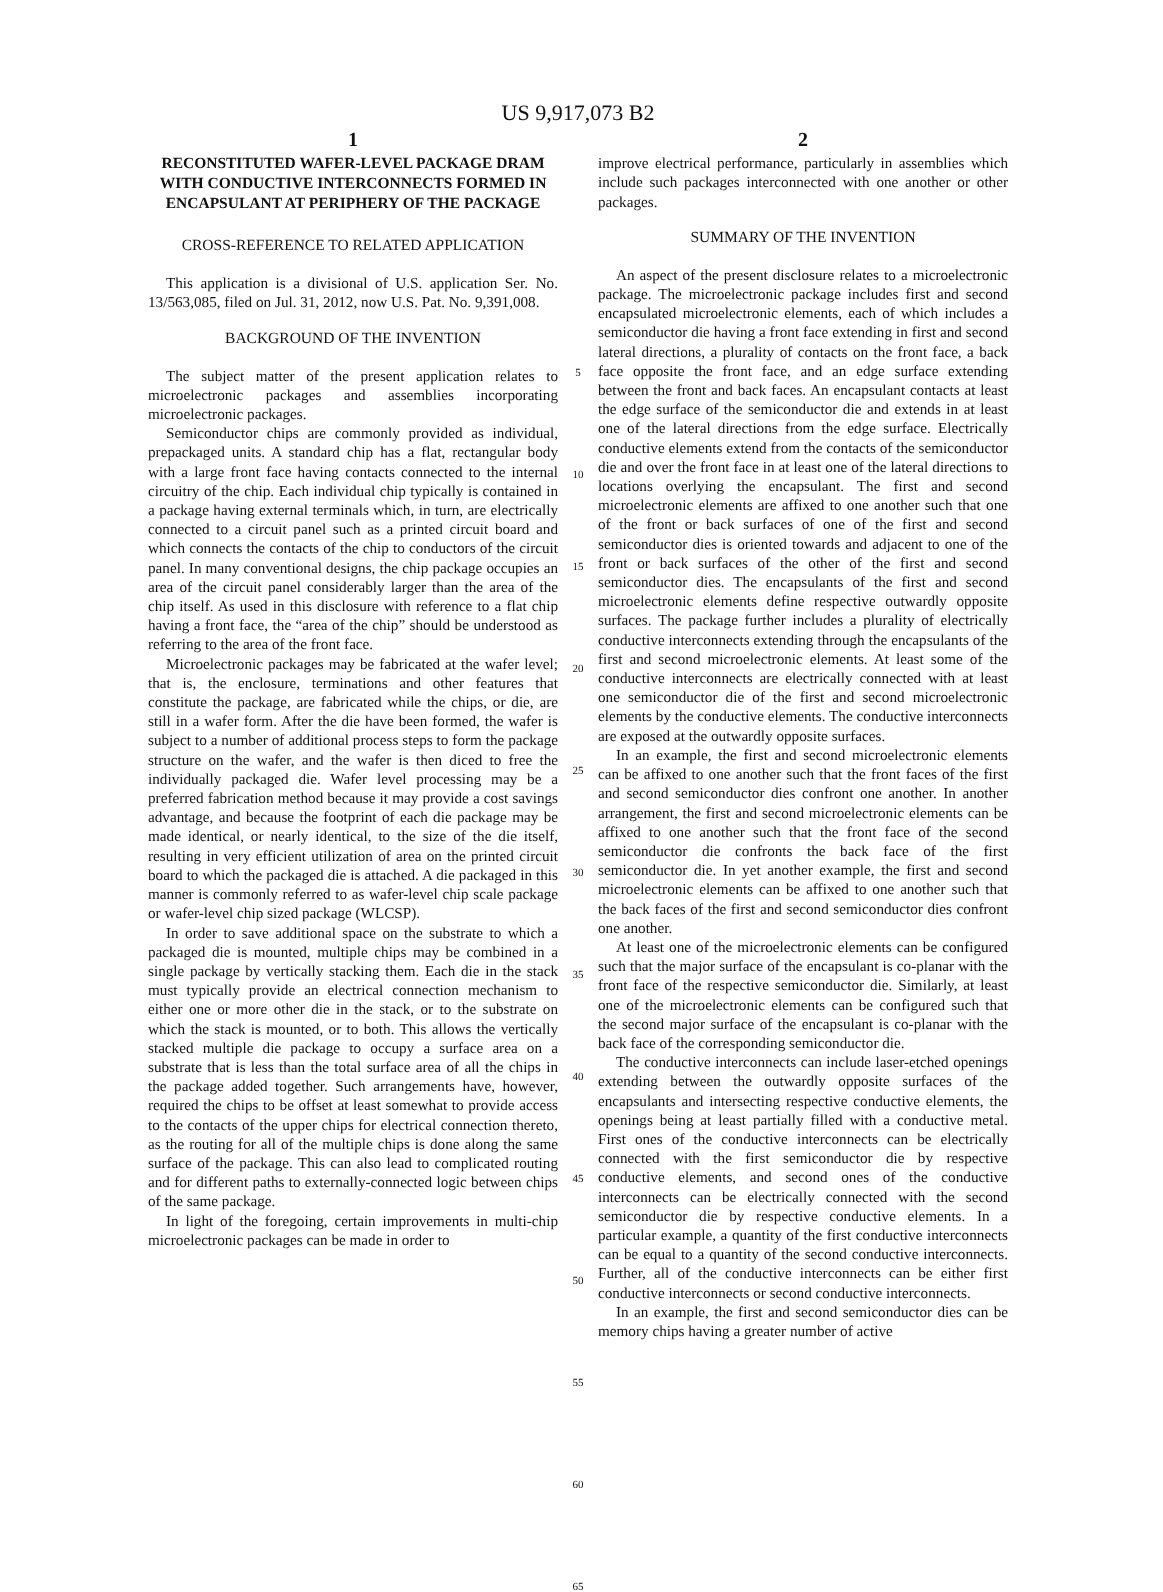US 9,917,073 B2
1
RECONSTITUTED WAFER-LEVEL PACKAGE DRAM WITH CONDUCTIVE INTERCONNECTS FORMED IN ENCAPSULANT AT PERIPHERY OF THE PACKAGE
CROSS-REFERENCE TO RELATED APPLICATION
This application is a divisional of U.S. application Ser. No. 13/563,085, filed on Jul. 31, 2012, now U.S. Pat. No. 9,391,008.
BACKGROUND OF THE INVENTION
The subject matter of the present application relates to microelectronic packages and assemblies incorporating microelectronic packages.
Semiconductor chips are commonly provided as individual, prepackaged units. A standard chip has a flat, rectangular body with a large front face having contacts connected to the internal circuitry of the chip. Each individual chip typically is contained in a package having external terminals which, in turn, are electrically connected to a circuit panel such as a printed circuit board and which connects the contacts of the chip to conductors of the circuit panel. In many conventional designs, the chip package occupies an area of the circuit panel considerably larger than the area of the chip itself. As used in this disclosure with reference to a flat chip having a front face, the “area of the chip” should be understood as referring to the area of the front face.
Microelectronic packages may be fabricated at the wafer level; that is, the enclosure, terminations and other features that constitute the package, are fabricated while the chips, or die, are still in a wafer form. After the die have been formed, the wafer is subject to a number of additional process steps to form the package structure on the wafer, and the wafer is then diced to free the individually packaged die. Wafer level processing may be a preferred fabrication method because it may provide a cost savings advantage, and because the footprint of each die package may be made identical, or nearly identical, to the size of the die itself, resulting in very efficient utilization of area on the printed circuit board to which the packaged die is attached. A die packaged in this manner is commonly referred to as wafer-level chip scale package or wafer-level chip sized package (WLCSP).
In order to save additional space on the substrate to which a packaged die is mounted, multiple chips may be combined in a single package by vertically stacking them. Each die in the stack must typically provide an electrical connection mechanism to either one or more other die in the stack, or to the substrate on which the stack is mounted, or to both. This allows the vertically stacked multiple die package to occupy a surface area on a substrate that is less than the total surface area of all the chips in the package added together. Such arrangements have, however, required the chips to be offset at least somewhat to provide access to the contacts of the upper chips for electrical connection thereto, as the routing for all of the multiple chips is done along the same surface of the package. This can also lead to complicated routing and for different paths to externally-connected logic between chips of the same package.
In light of the foregoing, certain improvements in multi-chip microelectronic packages can be made in order to
5
10
15
20
25
30
35
40
45
50
55
60
65
2
improve electrical performance, particularly in assemblies which include such packages interconnected with one another or other packages.
SUMMARY OF THE INVENTION
An aspect of the present disclosure relates to a microelectronic package. The microelectronic package includes first and second encapsulated microelectronic elements, each of which includes a semiconductor die having a front face extending in first and second lateral directions, a plurality of contacts on the front face, a back face opposite the front face, and an edge surface extending between the front and back faces. An encapsulant contacts at least the edge surface of the semiconductor die and extends in at least one of the lateral directions from the edge surface. Electrically conductive elements extend from the contacts of the semiconductor die and over the front face in at least one of the lateral directions to locations overlying the encapsulant. The first and second microelectronic elements are affixed to one another such that one of the front or back surfaces of one of the first and second semiconductor dies is oriented towards and adjacent to one of the front or back surfaces of the other of the first and second semiconductor dies. The encapsulants of the first and second microelectronic elements define respective outwardly opposite surfaces. The package further includes a plurality of electrically conductive interconnects extending through the encapsulants of the first and second microelectronic elements. At least some of the conductive interconnects are electrically connected with at least one semiconductor die of the first and second microelectronic elements by the conductive elements. The conductive interconnects are exposed at the outwardly opposite surfaces.
In an example, the first and second microelectronic elements can be affixed to one another such that the front faces of the first and second semiconductor dies confront one another. In another arrangement, the first and second microelectronic elements can be affixed to one another such that the front face of the second semiconductor die confronts the back face of the first semiconductor die. In yet another example, the first and second microelectronic elements can be affixed to one another such that the back faces of the first and second semiconductor dies confront one another.
At least one of the microelectronic elements can be configured such that the major surface of the encapsulant is co-planar with the front face of the respective semiconductor die. Similarly, at least one of the microelectronic elements can be configured such that the second major surface of the encapsulant is co-planar with the back face of the corresponding semiconductor die.
The conductive interconnects can include laser-etched openings extending between the outwardly opposite surfaces of the encapsulants and intersecting respective conductive elements, the openings being at least partially filled with a conductive metal. First ones of the conductive interconnects can be electrically connected with the first semiconductor die by respective conductive elements, and second ones of the conductive interconnects can be electrically connected with the second semiconductor die by respective conductive elements. In a particular example, a quantity of the first conductive interconnects can be equal to a quantity of the second conductive interconnects. Further, all of the conductive interconnects can be either first conductive interconnects or second conductive interconnects.
In an example, the first and second semiconductor dies can be memory chips having a greater number of active